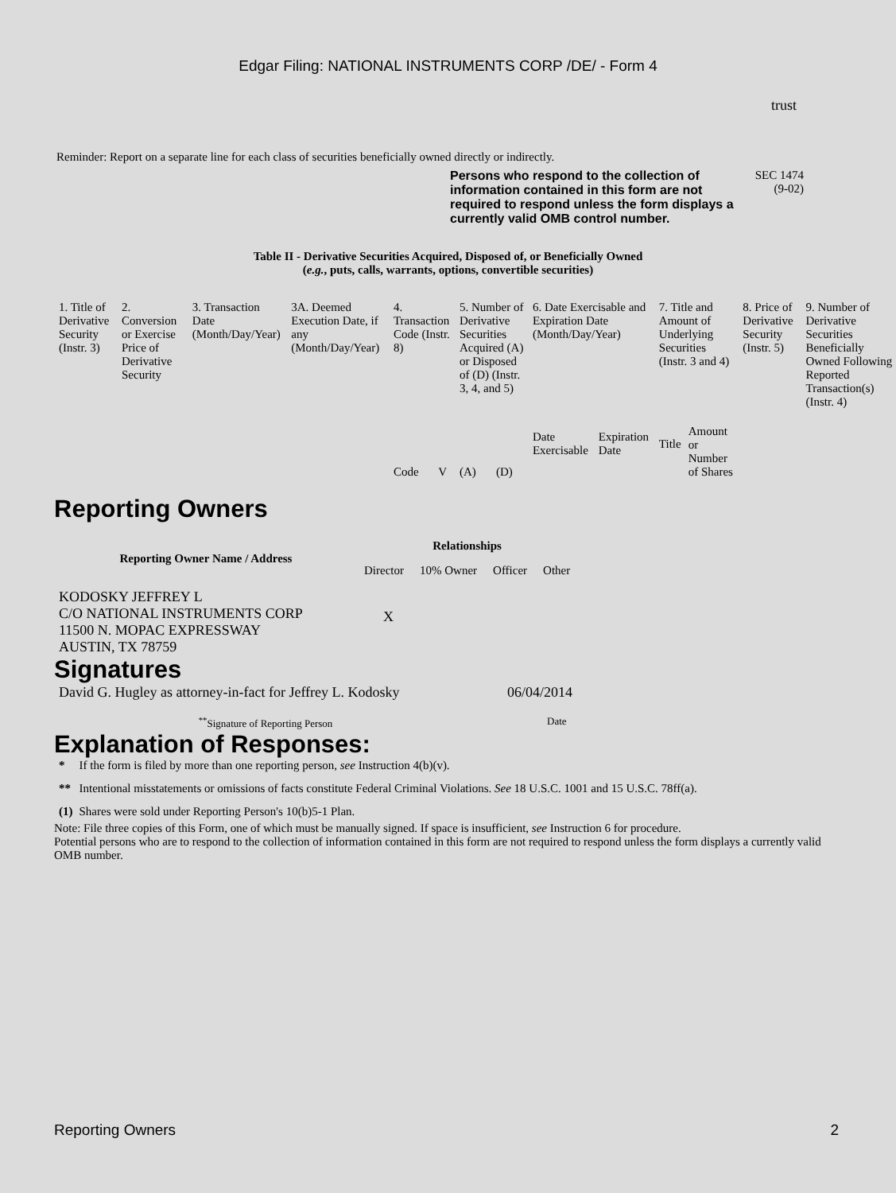Edgar Filing: NATIONAL INSTRUMENTS CORP /DE/ - Form 4
trust
Reminder: Report on a separate line for each class of securities beneficially owned directly or indirectly.
Persons who respond to the collection of information contained in this form are not required to respond unless the form displays a currently valid OMB control number.
SEC 1474
(9-02)
Table II - Derivative Securities Acquired, Disposed of, or Beneficially Owned
(e.g., puts, calls, warrants, options, convertible securities)
| 1. Title of Derivative Security (Instr. 3) | 2. Conversion or Exercise Price of Derivative Security | 3. Transaction Date (Month/Day/Year) | 3A. Deemed Execution Date, if any (Month/Day/Year) | 4. Transaction Code (Instr. 8) | | 5. Number of Derivative Securities Acquired (A) or Disposed of (D) (Instr. 3, 4, and 5) | | 6. Date Exercisable and Expiration Date (Month/Day/Year) | | 7. Title and Amount of Underlying Securities (Instr. 3 and 4) | | 8. Price of Derivative Security (Instr. 5) | 9. Number of Derivative Securities Beneficially Owned Following Reported Transaction(s) (Instr. 4) |
| | | | | Code | V | (A) | (D) | Date Exercisable | Expiration Date | Title | Amount or Number of Shares | | |
Reporting Owners
| Reporting Owner Name / Address | Relationships | | | |
| --- | --- | --- | --- | --- |
| | Director | 10% Owner | Officer | Other |
| KODOSKY JEFFREY L C/O NATIONAL INSTRUMENTS CORP 11500 N. MOPAC EXPRESSWAY AUSTIN, TX 78759 | X | | | |
Signatures
| David G. Hugley as attorney-in-fact for Jeffrey L. Kodosky | 06/04/2014 |
| <sup>**</sup> Signature of Reporting Person | Date |
Explanation of Responses:
| * | If the form is filed by more than one reporting person, see Instruction 4(b)(v). |
| ** | Intentional misstatements or omissions of facts constitute Federal Criminal Violations. See 18 U.S.C. 1001 and 15 U.S.C. 78ff(a). |
| (1) | Shares were sold under Reporting Person's 10(b)5-1 Plan. |
Note: File three copies of this Form, one of which must be manually signed. If space is insufficient, see Instruction 6 for procedure.
Potential persons who are to respond to the collection of information contained in this form are not required to respond unless the form displays a currently valid OMB number.
Reporting Owners 2